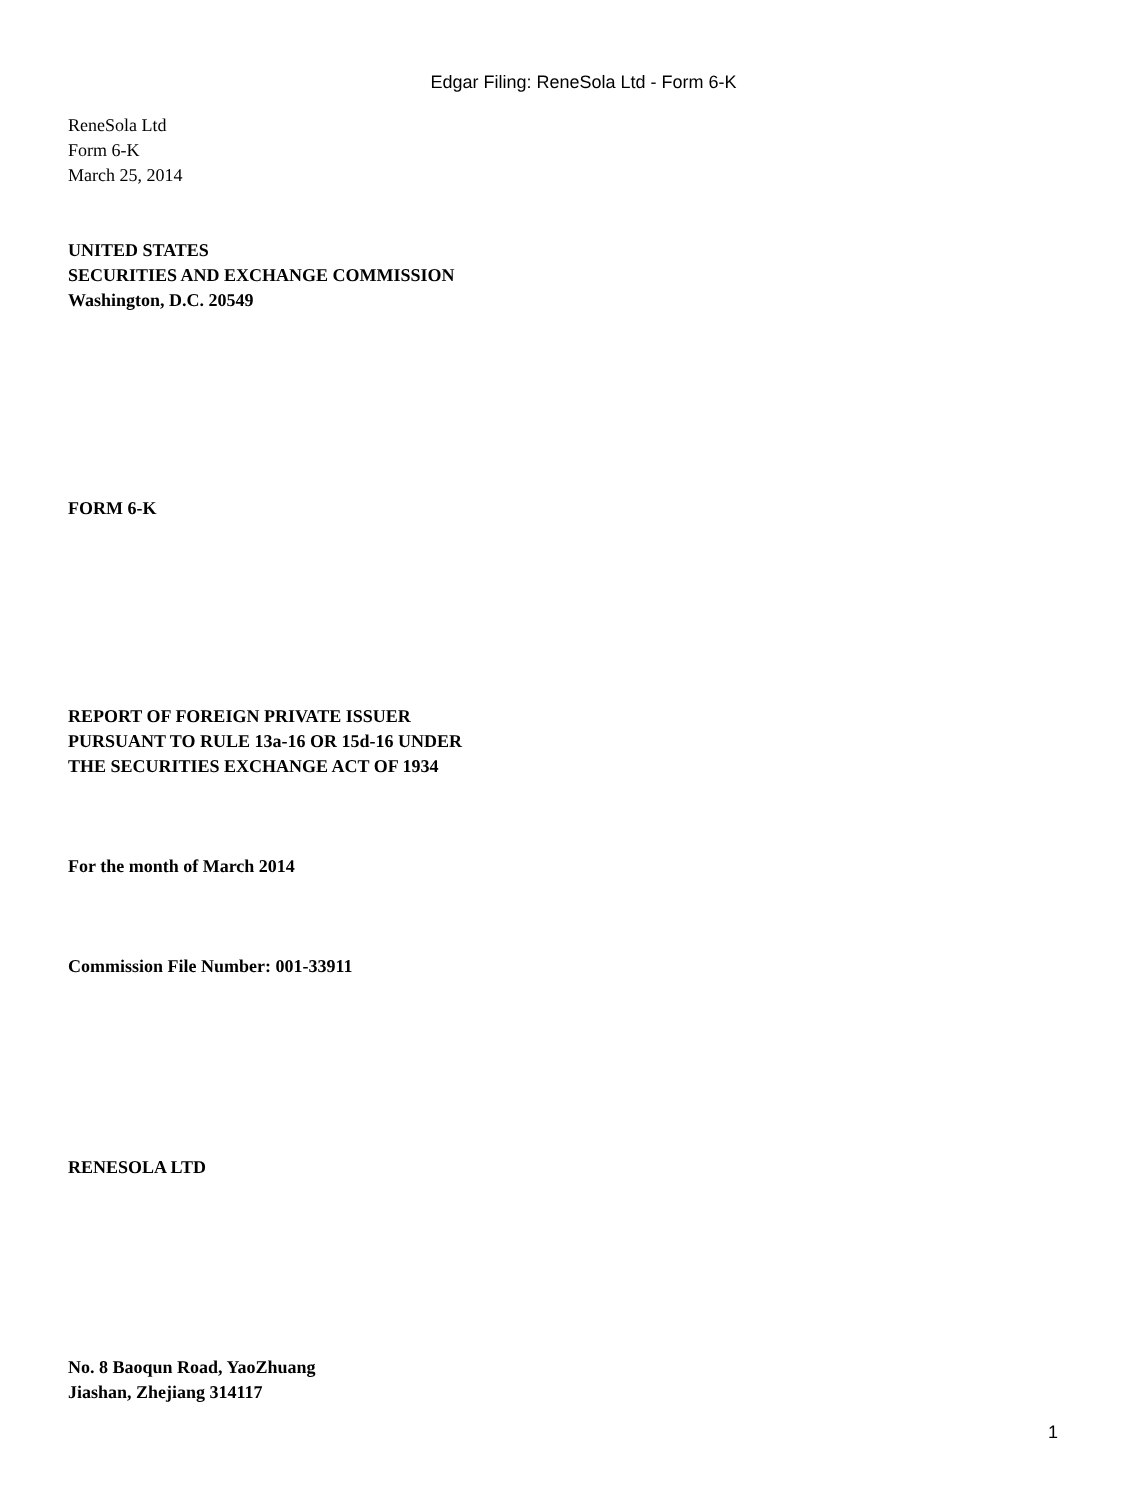Edgar Filing: ReneSola Ltd - Form 6-K
ReneSola Ltd
Form 6-K
March 25, 2014
UNITED STATES
SECURITIES AND EXCHANGE COMMISSION
Washington, D.C. 20549
FORM 6-K
REPORT OF FOREIGN PRIVATE ISSUER
PURSUANT TO RULE 13a-16 OR 15d-16 UNDER
THE SECURITIES EXCHANGE ACT OF 1934
For the month of March 2014
Commission File Number: 001-33911
RENESOLA LTD
No. 8 Baoqun Road, YaoZhuang
Jiashan, Zhejiang 314117
1